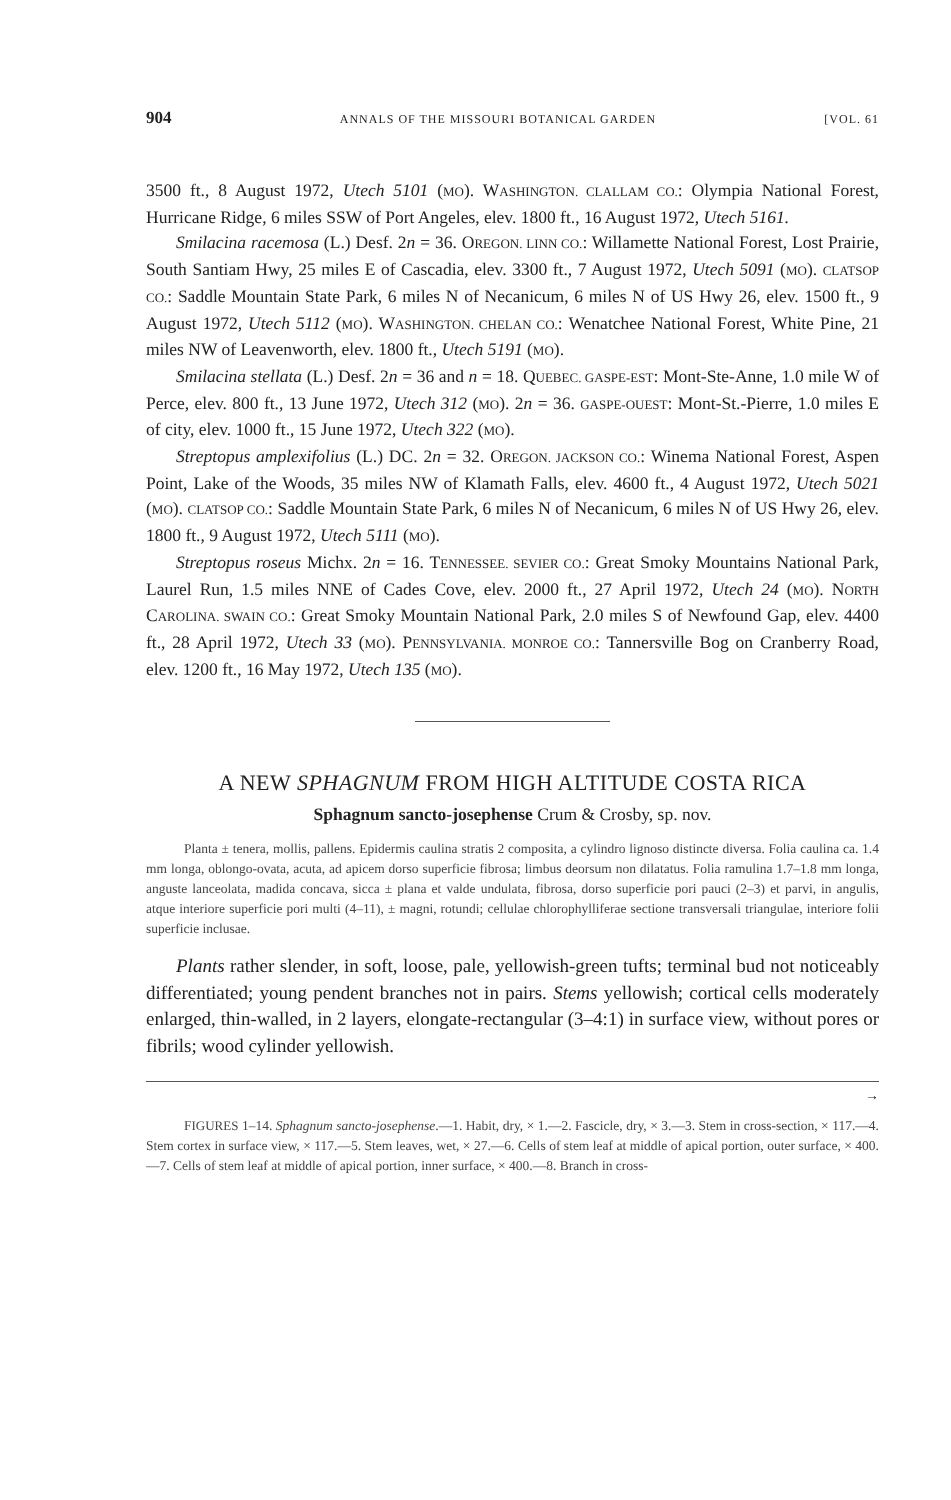904 ANNALS OF THE MISSOURI BOTANICAL GARDEN [VOL. 61
3500 ft., 8 August 1972, Utech 5101 (MO). WASHINGTON. CLALLAM CO.: Olympia National Forest, Hurricane Ridge, 6 miles SSW of Port Angeles, elev. 1800 ft., 16 August 1972, Utech 5161.
Smilacina racemosa (L.) Desf. 2n = 36. OREGON. LINN CO.: Willamette National Forest, Lost Prairie, South Santiam Hwy, 25 miles E of Cascadia, elev. 3300 ft., 7 August 1972, Utech 5091 (MO). CLATSOP CO.: Saddle Mountain State Park, 6 miles N of Necanicum, 6 miles N of US Hwy 26, elev. 1500 ft., 9 August 1972, Utech 5112 (MO). WASHINGTON. CHELAN CO.: Wenatchee National Forest, White Pine, 21 miles NW of Leavenworth, elev. 1800 ft., Utech 5191 (MO).
Smilacina stellata (L.) Desf. 2n = 36 and n = 18. QUEBEC. GASPE-EST: Mont-Ste-Anne, 1.0 mile W of Perce, elev. 800 ft., 13 June 1972, Utech 312 (MO). 2n = 36. GASPE-OUEST: Mont-St.-Pierre, 1.0 miles E of city, elev. 1000 ft., 15 June 1972, Utech 322 (MO).
Streptopus amplexifolius (L.) DC. 2n = 32. OREGON. JACKSON CO.: Winema National Forest, Aspen Point, Lake of the Woods, 35 miles NW of Klamath Falls, elev. 4600 ft., 4 August 1972, Utech 5021 (MO). CLATSOP CO.: Saddle Mountain State Park, 6 miles N of Necanicum, 6 miles N of US Hwy 26, elev. 1800 ft., 9 August 1972, Utech 5111 (MO).
Streptopus roseus Michx. 2n = 16. TENNESSEE. SEVIER CO.: Great Smoky Mountains National Park, Laurel Run, 1.5 miles NNE of Cades Cove, elev. 2000 ft., 27 April 1972, Utech 24 (MO). NORTH CAROLINA. SWAIN CO.: Great Smoky Mountain National Park, 2.0 miles S of Newfound Gap, elev. 4400 ft., 28 April 1972, Utech 33 (MO). PENNSYLVANIA. MONROE CO.: Tannersville Bog on Cranberry Road, elev. 1200 ft., 16 May 1972, Utech 135 (MO).
A NEW SPHAGNUM FROM HIGH ALTITUDE COSTA RICA
Sphagnum sancto-josephense Crum & Crosby, sp. nov.
Planta ± tenera, mollis, pallens. Epidermis caulina stratis 2 composita, a cylindro lignoso distincte diversa. Folia caulina ca. 1.4 mm longa, oblongo-ovata, acuta, ad apicem dorso superficie fibrosa; limbus deorsum non dilatatus. Folia ramulina 1.7–1.8 mm longa, anguste lanceolata, madida concava, sicca ± plana et valde undulata, fibrosa, dorso superficie pori pauci (2–3) et parvi, in angulis, atque interiore superficie pori multi (4–11), ± magni, rotundi; cellulae chlorophylliferae sectione transversali triangulae, interiore folii superficie inclusae.
Plants rather slender, in soft, loose, pale, yellowish-green tufts; terminal bud not noticeably differentiated; young pendent branches not in pairs. Stems yellowish; cortical cells moderately enlarged, thin-walled, in 2 layers, elongate-rectangular (3–4:1) in surface view, without pores or fibrils; wood cylinder yellowish.
→
FIGURES 1–14. Sphagnum sancto-josephense.—1. Habit, dry, × 1.—2. Fascicle, dry, × 3.—3. Stem in cross-section, × 117.—4. Stem cortex in surface view, × 117.—5. Stem leaves, wet, × 27.—6. Cells of stem leaf at middle of apical portion, outer surface, × 400.—7. Cells of stem leaf at middle of apical portion, inner surface, × 400.—8. Branch in cross-